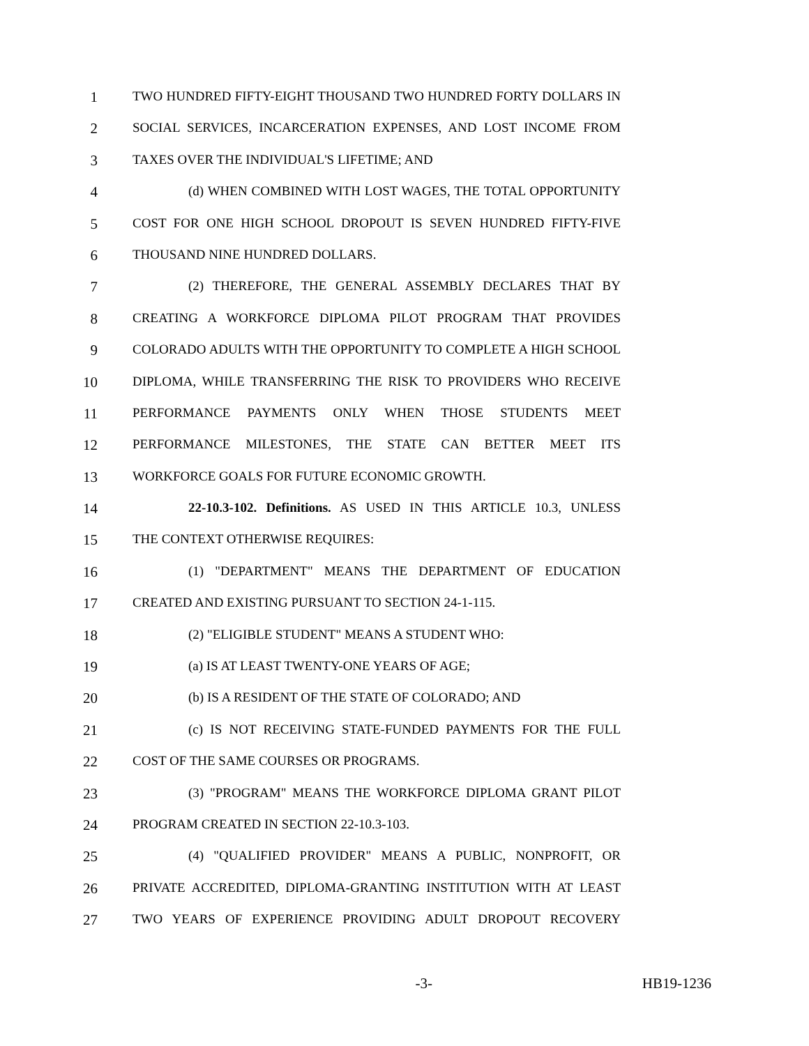1 TWO HUNDRED FIFTY-EIGHT THOUSAND TWO HUNDRED FORTY DOLLARS IN
2 SOCIAL SERVICES, INCARCERATION EXPENSES, AND LOST INCOME FROM
3 TAXES OVER THE INDIVIDUAL'S LIFETIME; AND
4 (d) WHEN COMBINED WITH LOST WAGES, THE TOTAL OPPORTUNITY
5 COST FOR ONE HIGH SCHOOL DROPOUT IS SEVEN HUNDRED FIFTY-FIVE
6 THOUSAND NINE HUNDRED DOLLARS.
7 (2) THEREFORE, THE GENERAL ASSEMBLY DECLARES THAT BY
8 CREATING A WORKFORCE DIPLOMA PILOT PROGRAM THAT PROVIDES
9 COLORADO ADULTS WITH THE OPPORTUNITY TO COMPLETE A HIGH SCHOOL
10 DIPLOMA, WHILE TRANSFERRING THE RISK TO PROVIDERS WHO RECEIVE
11 PERFORMANCE PAYMENTS ONLY WHEN THOSE STUDENTS MEET
12 PERFORMANCE MILESTONES, THE STATE CAN BETTER MEET ITS
13 WORKFORCE GOALS FOR FUTURE ECONOMIC GROWTH.
14 22-10.3-102. Definitions. AS USED IN THIS ARTICLE 10.3, UNLESS
15 THE CONTEXT OTHERWISE REQUIRES:
16 (1) "DEPARTMENT" MEANS THE DEPARTMENT OF EDUCATION
17 CREATED AND EXISTING PURSUANT TO SECTION 24-1-115.
18 (2) "ELIGIBLE STUDENT" MEANS A STUDENT WHO:
19 (a) IS AT LEAST TWENTY-ONE YEARS OF AGE;
20 (b) IS A RESIDENT OF THE STATE OF COLORADO; AND
21 (c) IS NOT RECEIVING STATE-FUNDED PAYMENTS FOR THE FULL
22 COST OF THE SAME COURSES OR PROGRAMS.
23 (3) "PROGRAM" MEANS THE WORKFORCE DIPLOMA GRANT PILOT
24 PROGRAM CREATED IN SECTION 22-10.3-103.
25 (4) "QUALIFIED PROVIDER" MEANS A PUBLIC, NONPROFIT, OR
26 PRIVATE ACCREDITED, DIPLOMA-GRANTING INSTITUTION WITH AT LEAST
27 TWO YEARS OF EXPERIENCE PROVIDING ADULT DROPOUT RECOVERY
-3- HB19-1236